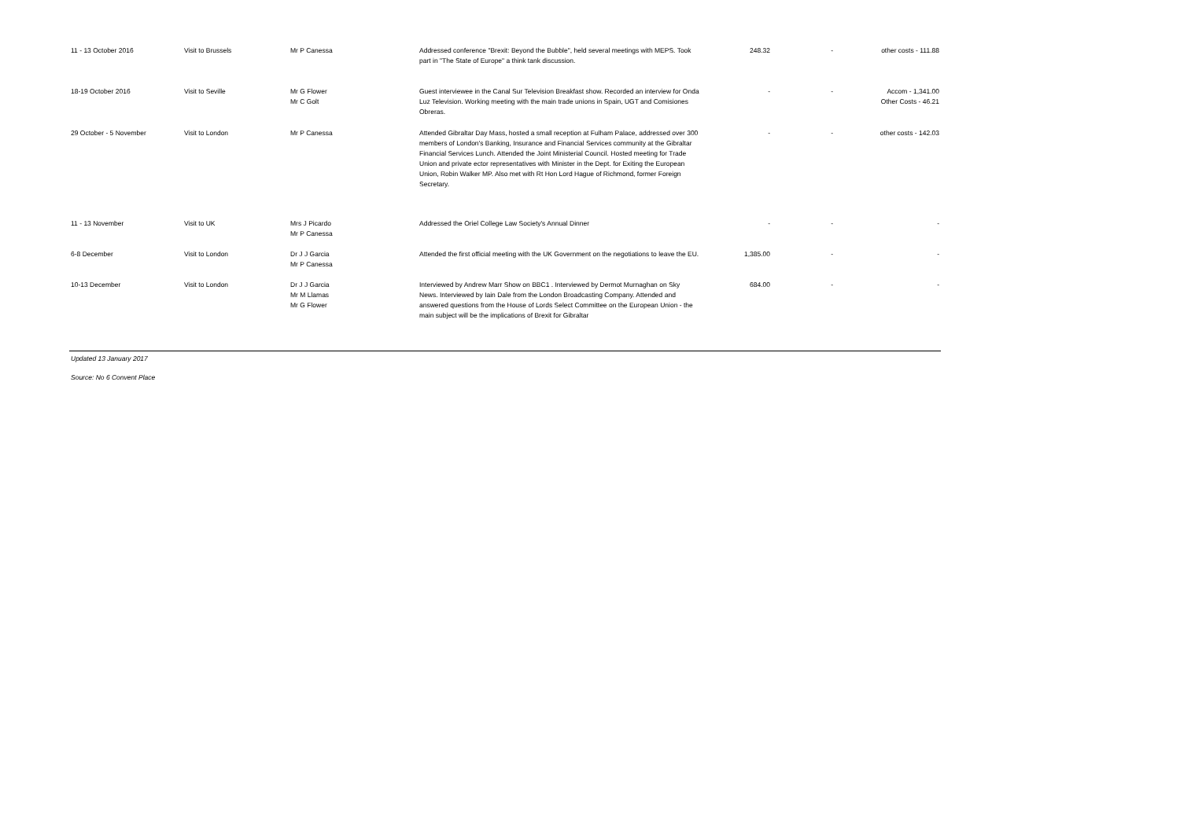| 11 - 13 October 2016 | Visit to Brussels | Mr P Canessa | Addressed conference "Brexit: Beyond the Bubble", held several meetings with MEPS. Took part in "The State of Europe" a think tank discussion. | 248.32 | - | other costs - 111.88 |
| 18-19 October 2016 | Visit to Seville | Mr G Flower Mr C Golt | Guest interviewee in the Canal Sur Television Breakfast show. Recorded an interview for Onda Luz Television. Working meeting with the main trade unions in Spain, UGT and Comisiones Obreras. | - | - | Accom - 1,341.00 Other Costs - 46.21 |
| 29 October - 5 November | Visit to London | Mr P Canessa | Attended Gibraltar Day Mass, hosted a small reception at Fulham Palace, addressed over 300 members of London's Banking, Insurance and Financial Services community at the Gibraltar Financial Services Lunch. Attended the Joint Ministerial Council. Hosted meeting for Trade Union and private ector representatives with Minister in the Dept. for Exiting the European Union, Robin Walker MP. Also met with Rt Hon Lord Hague of Richmond, former Foreign Secretary. | - | - | other costs - 142.03 |
| 11 - 13 November | Visit to UK | Mrs J Picardo Mr P Canessa | Addressed the Oriel College Law Society's Annual Dinner | - | - | - |
| 6-8 December | Visit to London | Dr J J Garcia Mr P Canessa | Attended the first official meeting with the UK Government on the negotiations to leave the EU. | 1,385.00 | - | - |
| 10-13 December | Visit to London | Dr J J Garcia Mr M Llamas Mr G Flower | Interviewed by Andrew Marr Show on BBC1 . Interviewed by Dermot Murnaghan on Sky News. Interviewed by Iain Dale from the London Broadcasting Company. Attended and answered questions from the House of Lords Select Committee on the European Union - the main subject will be the implications of Brexit for Gibraltar | 684.00 | - | - |
Updated 13 January 2017
Source: No 6 Convent Place